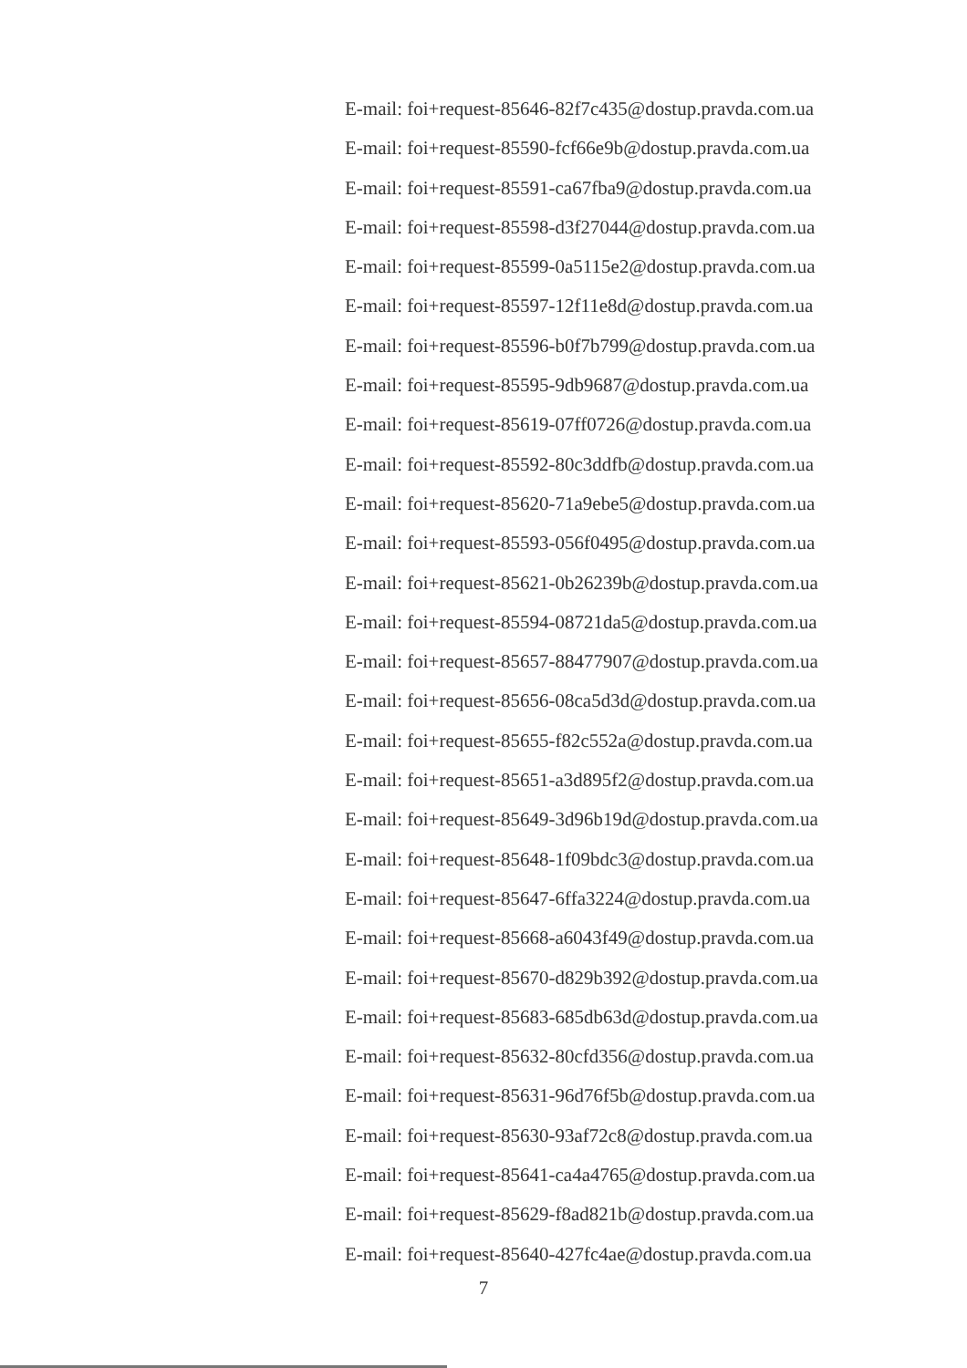E-mail: foi+request-85646-82f7c435@dostup.pravda.com.ua
E-mail: foi+request-85590-fcf66e9b@dostup.pravda.com.ua
E-mail: foi+request-85591-ca67fba9@dostup.pravda.com.ua
E-mail: foi+request-85598-d3f27044@dostup.pravda.com.ua
E-mail: foi+request-85599-0a5115e2@dostup.pravda.com.ua
E-mail: foi+request-85597-12f11e8d@dostup.pravda.com.ua
E-mail: foi+request-85596-b0f7b799@dostup.pravda.com.ua
E-mail: foi+request-85595-9db9687@dostup.pravda.com.ua
E-mail: foi+request-85619-07ff0726@dostup.pravda.com.ua
E-mail: foi+request-85592-80c3ddfb@dostup.pravda.com.ua
E-mail: foi+request-85620-71a9ebe5@dostup.pravda.com.ua
E-mail: foi+request-85593-056f0495@dostup.pravda.com.ua
E-mail: foi+request-85621-0b26239b@dostup.pravda.com.ua
E-mail: foi+request-85594-08721da5@dostup.pravda.com.ua
E-mail: foi+request-85657-88477907@dostup.pravda.com.ua
E-mail: foi+request-85656-08ca5d3d@dostup.pravda.com.ua
E-mail: foi+request-85655-f82c552a@dostup.pravda.com.ua
E-mail: foi+request-85651-a3d895f2@dostup.pravda.com.ua
E-mail: foi+request-85649-3d96b19d@dostup.pravda.com.ua
E-mail: foi+request-85648-1f09bdc3@dostup.pravda.com.ua
E-mail: foi+request-85647-6ffa3224@dostup.pravda.com.ua
E-mail: foi+request-85668-a6043f49@dostup.pravda.com.ua
E-mail: foi+request-85670-d829b392@dostup.pravda.com.ua
E-mail: foi+request-85683-685db63d@dostup.pravda.com.ua
E-mail: foi+request-85632-80cfd356@dostup.pravda.com.ua
E-mail: foi+request-85631-96d76f5b@dostup.pravda.com.ua
E-mail: foi+request-85630-93af72c8@dostup.pravda.com.ua
E-mail: foi+request-85641-ca4a4765@dostup.pravda.com.ua
E-mail: foi+request-85629-f8ad821b@dostup.pravda.com.ua
E-mail: foi+request-85640-427fc4ae@dostup.pravda.com.ua
7